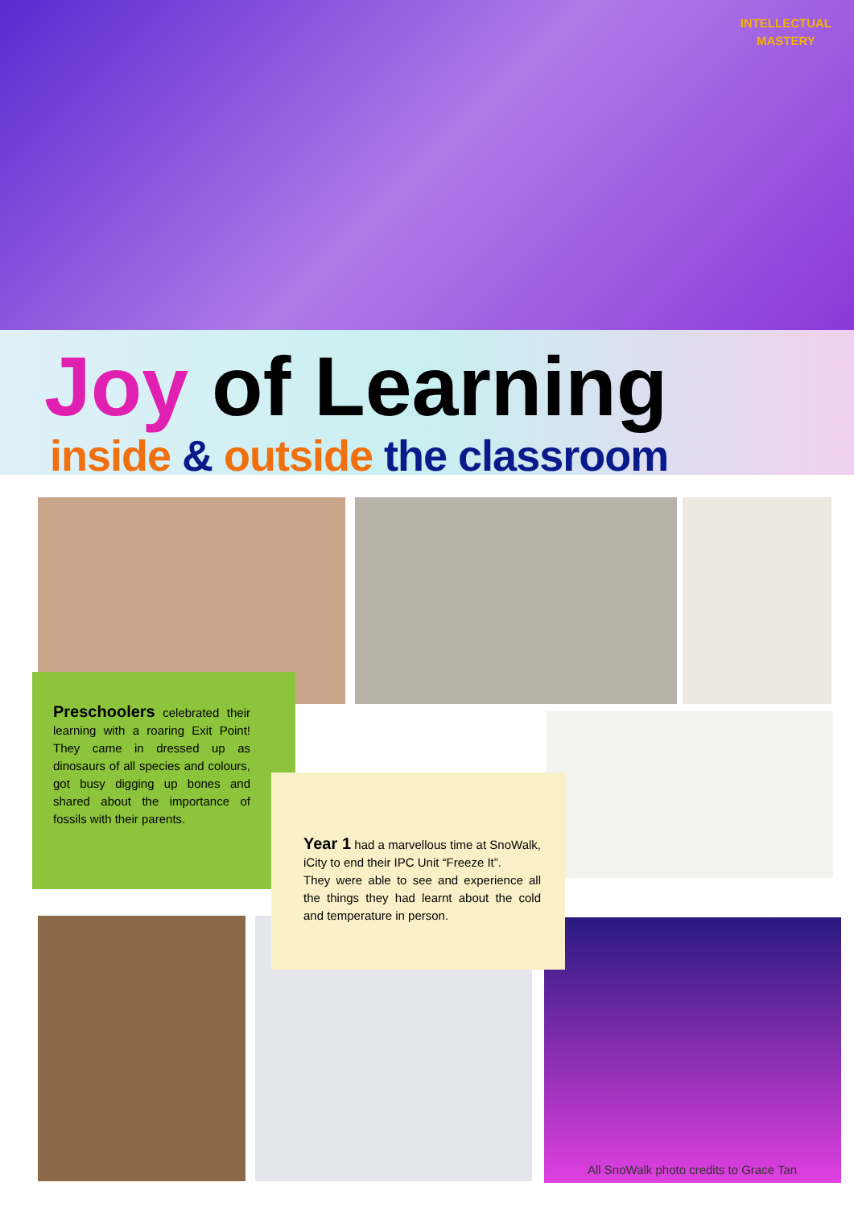INTELLECTUAL
MASTERY
Joy of Learning
inside & outside the classroom
Preschoolers celebrated their learning with a roaring Exit Point! They came in dressed up as dinosaurs of all species and colours, got busy digging up bones and shared about the importance of fossils with their parents.
Year 1 had a marvellous time at SnoWalk, iCity to end their IPC Unit “Freeze It”.
They were able to see and experience all the things they had learnt about the cold and temperature in person.
All SnoWalk photo credits to Grace Tan